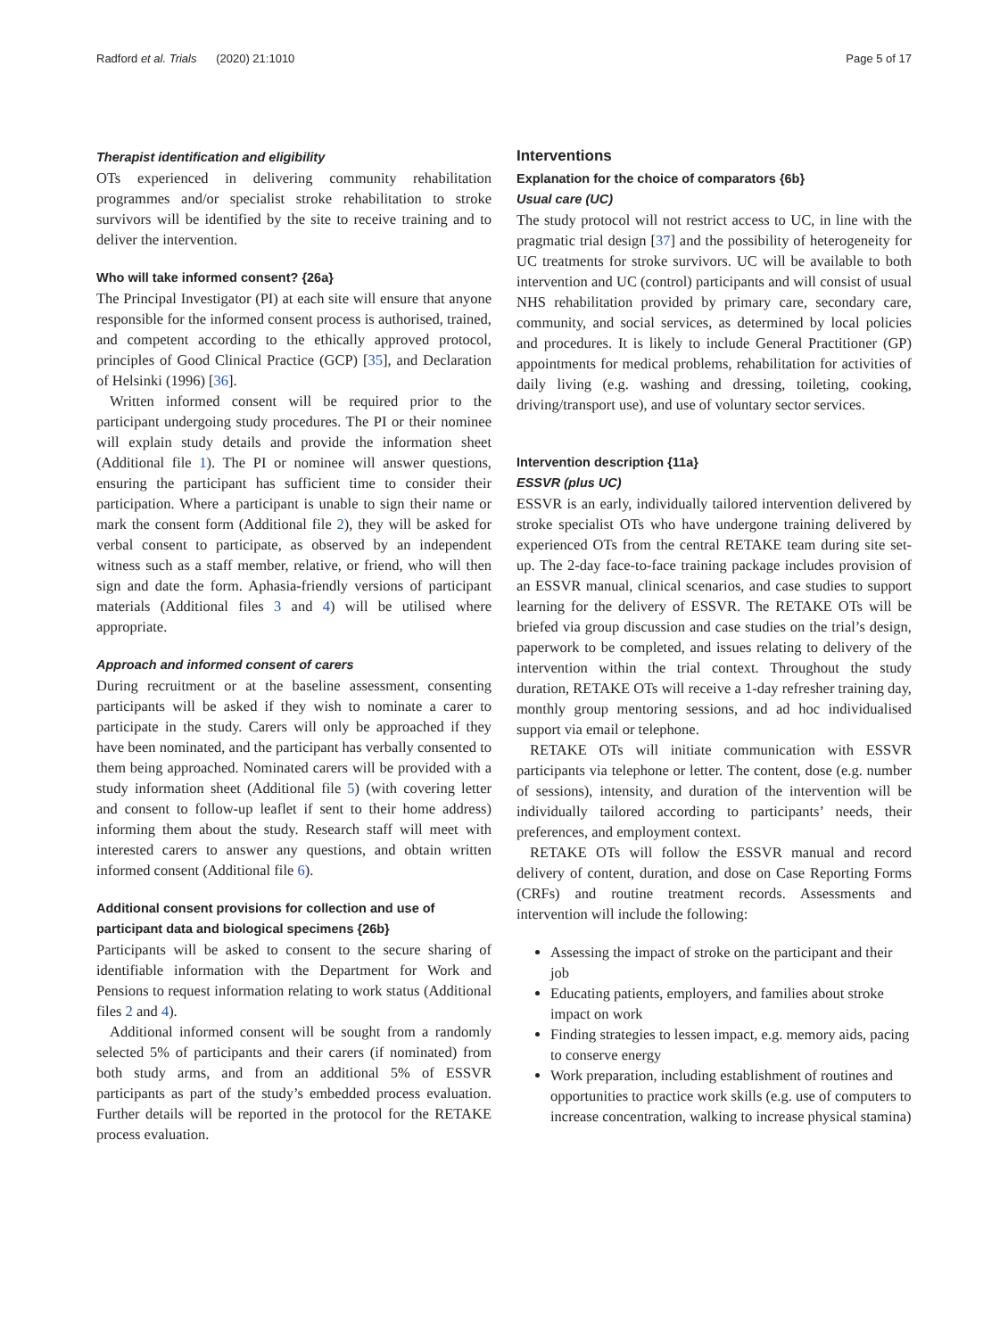Radford et al. Trials (2020) 21:1010 Page 5 of 17
Therapist identification and eligibility
OTs experienced in delivering community rehabilitation programmes and/or specialist stroke rehabilitation to stroke survivors will be identified by the site to receive training and to deliver the intervention.
Who will take informed consent? {26a}
The Principal Investigator (PI) at each site will ensure that anyone responsible for the informed consent process is authorised, trained, and competent according to the ethically approved protocol, principles of Good Clinical Practice (GCP) [35], and Declaration of Helsinki (1996) [36].
Written informed consent will be required prior to the participant undergoing study procedures. The PI or their nominee will explain study details and provide the information sheet (Additional file 1). The PI or nominee will answer questions, ensuring the participant has sufficient time to consider their participation. Where a participant is unable to sign their name or mark the consent form (Additional file 2), they will be asked for verbal consent to participate, as observed by an independent witness such as a staff member, relative, or friend, who will then sign and date the form. Aphasia-friendly versions of participant materials (Additional files 3 and 4) will be utilised where appropriate.
Approach and informed consent of carers
During recruitment or at the baseline assessment, consenting participants will be asked if they wish to nominate a carer to participate in the study. Carers will only be approached if they have been nominated, and the participant has verbally consented to them being approached. Nominated carers will be provided with a study information sheet (Additional file 5) (with covering letter and consent to follow-up leaflet if sent to their home address) informing them about the study. Research staff will meet with interested carers to answer any questions, and obtain written informed consent (Additional file 6).
Additional consent provisions for collection and use of participant data and biological specimens {26b}
Participants will be asked to consent to the secure sharing of identifiable information with the Department for Work and Pensions to request information relating to work status (Additional files 2 and 4).
Additional informed consent will be sought from a randomly selected 5% of participants and their carers (if nominated) from both study arms, and from an additional 5% of ESSVR participants as part of the study’s embedded process evaluation. Further details will be reported in the protocol for the RETAKE process evaluation.
Interventions
Explanation for the choice of comparators {6b}
Usual care (UC)
The study protocol will not restrict access to UC, in line with the pragmatic trial design [37] and the possibility of heterogeneity for UC treatments for stroke survivors. UC will be available to both intervention and UC (control) participants and will consist of usual NHS rehabilitation provided by primary care, secondary care, community, and social services, as determined by local policies and procedures. It is likely to include General Practitioner (GP) appointments for medical problems, rehabilitation for activities of daily living (e.g. washing and dressing, toileting, cooking, driving/transport use), and use of voluntary sector services.
Intervention description {11a}
ESSVR (plus UC)
ESSVR is an early, individually tailored intervention delivered by stroke specialist OTs who have undergone training delivered by experienced OTs from the central RETAKE team during site set-up. The 2-day face-to-face training package includes provision of an ESSVR manual, clinical scenarios, and case studies to support learning for the delivery of ESSVR. The RETAKE OTs will be briefed via group discussion and case studies on the trial’s design, paperwork to be completed, and issues relating to delivery of the intervention within the trial context. Throughout the study duration, RETAKE OTs will receive a 1-day refresher training day, monthly group mentoring sessions, and ad hoc individualised support via email or telephone.
RETAKE OTs will initiate communication with ESSVR participants via telephone or letter. The content, dose (e.g. number of sessions), intensity, and duration of the intervention will be individually tailored according to participants’ needs, their preferences, and employment context.
RETAKE OTs will follow the ESSVR manual and record delivery of content, duration, and dose on Case Reporting Forms (CRFs) and routine treatment records. Assessments and intervention will include the following:
Assessing the impact of stroke on the participant and their job
Educating patients, employers, and families about stroke impact on work
Finding strategies to lessen impact, e.g. memory aids, pacing to conserve energy
Work preparation, including establishment of routines and opportunities to practice work skills (e.g. use of computers to increase concentration, walking to increase physical stamina)